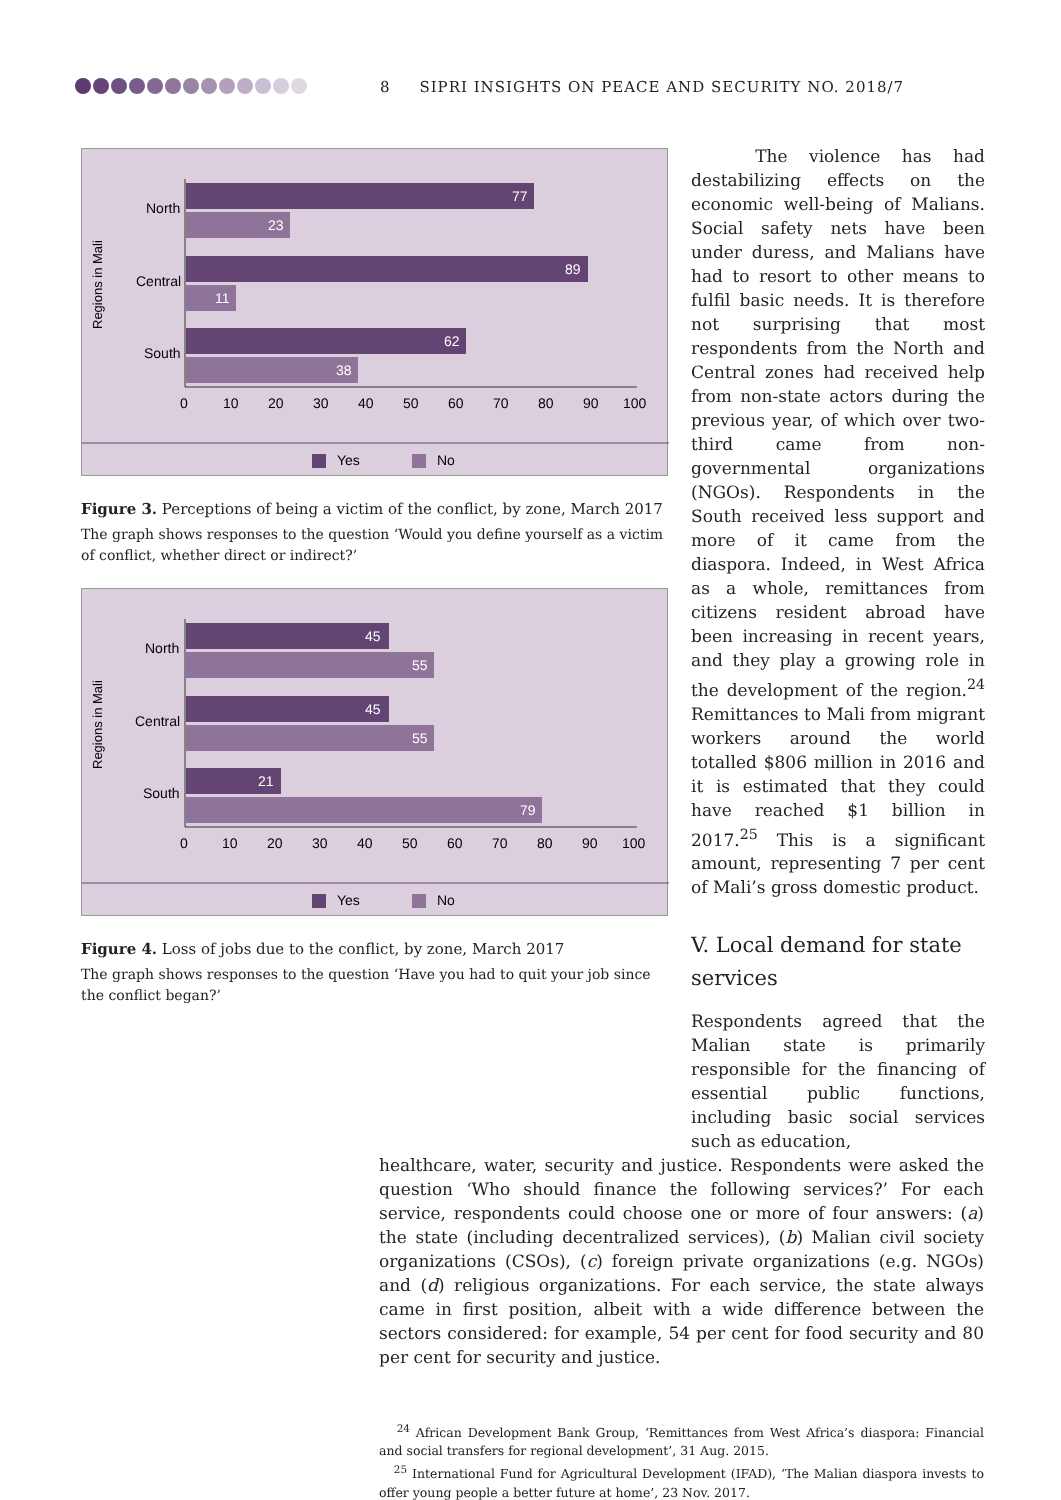8 SIPRI INSIGHTS ON PEACE AND SECURITY NO. 2018/7
Regions in Mali
North
Central
South
77
23
89
11
62
38
0
10
20
30
40
50
60
70
80
90
100
Yes
No
Figure 3. Perceptions of being a victim of the conflict, by zone, March 2017
The graph shows responses to the question ‘Would you define yourself as a victim of conflict, whether direct or indirect?’
Regions in Mali
North
Central
South
45
55
45
55
21
79
0
10
20
30
40
50
60
70
80
90
100
Yes
No
Figure 4. Loss of jobs due to the conflict, by zone, March 2017
The graph shows responses to the question ‘Have you had to quit your job since the conflict began?’
The violence has had destabilizing effects on the economic well-being of Malians. Social safety nets have been under duress, and Malians have had to resort to other means to fulfil basic needs. It is therefore not surprising that most respondents from the North and Central zones had received help from non-state actors during the previous year, of which over two-third came from non-governmental organizations (NGOs). Respondents in the South received less support and more of it came from the diaspora. Indeed, in West Africa as a whole, remittances from citizens resident abroad have been increasing in recent years, and they play a growing role in the development of the region.<sup>24</sup> Remittances to Mali from migrant workers around the world totalled $806 million in 2016 and it is estimated that they could have reached $1 billion in 2017.<sup>25</sup> This is a significant amount, representing 7 per cent of Mali’s gross domestic product.
V. Local demand for state services
Respondents agreed that the Malian state is primarily responsible for the financing of essential public functions, including basic social services such as education,
healthcare, water, security and justice. Respondents were asked the question ‘Who should finance the following services?’ For each service, respondents could choose one or more of four answers: (a) the state (including decentralized services), (b) Malian civil society organizations (CSOs), (c) foreign private organizations (e.g. NGOs) and (d) religious organizations. For each service, the state always came in first position, albeit with a wide difference between the sectors considered: for example, 54 per cent for food security and 80 per cent for security and justice.
<sup>24</sup> African Development Bank Group, ‘Remittances from West Africa’s diaspora: Financial and social transfers for regional development’, 31 Aug. 2015.
<sup>25</sup> International Fund for Agricultural Development (IFAD), ‘The Malian diaspora invests to offer young people a better future at home’, 23 Nov. 2017.